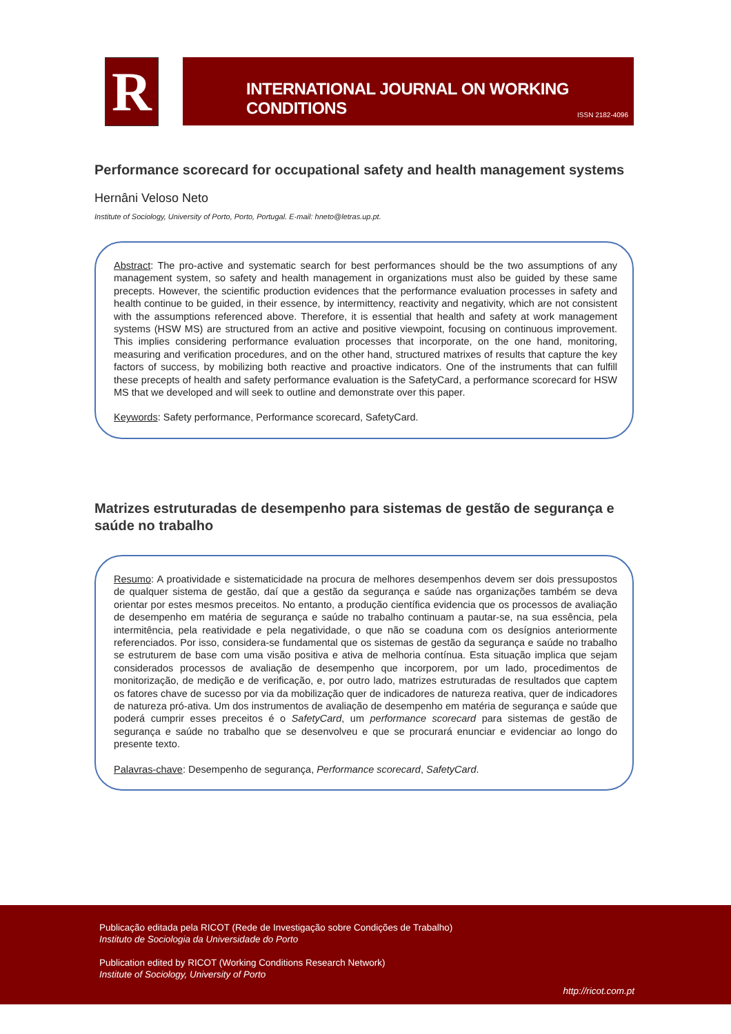R
INTERNATIONAL JOURNAL ON WORKING CONDITIONS
ISSN 2182-4096
Performance scorecard for occupational safety and health management systems
Hernâni Veloso Neto
Institute of Sociology, University of Porto, Porto, Portugal. E-mail: hneto@letras.up.pt.
Abstract: The pro-active and systematic search for best performances should be the two assumptions of any management system, so safety and health management in organizations must also be guided by these same precepts. However, the scientific production evidences that the performance evaluation processes in safety and health continue to be guided, in their essence, by intermittency, reactivity and negativity, which are not consistent with the assumptions referenced above. Therefore, it is essential that health and safety at work management systems (HSW MS) are structured from an active and positive viewpoint, focusing on continuous improvement. This implies considering performance evaluation processes that incorporate, on the one hand, monitoring, measuring and verification procedures, and on the other hand, structured matrixes of results that capture the key factors of success, by mobilizing both reactive and proactive indicators. One of the instruments that can fulfill these precepts of health and safety performance evaluation is the SafetyCard, a performance scorecard for HSW MS that we developed and will seek to outline and demonstrate over this paper.
Keywords: Safety performance, Performance scorecard, SafetyCard.
Matrizes estruturadas de desempenho para sistemas de gestão de segurança e saúde no trabalho
Resumo: A proatividade e sistematicidade na procura de melhores desempenhos devem ser dois pressupostos de qualquer sistema de gestão, daí que a gestão da segurança e saúde nas organizações também se deva orientar por estes mesmos preceitos. No entanto, a produção científica evidencia que os processos de avaliação de desempenho em matéria de segurança e saúde no trabalho continuam a pautar-se, na sua essência, pela intermitência, pela reatividade e pela negatividade, o que não se coaduna com os desígnios anteriormente referenciados. Por isso, considera-se fundamental que os sistemas de gestão da segurança e saúde no trabalho se estruturem de base com uma visão positiva e ativa de melhoria contínua. Esta situação implica que sejam considerados processos de avaliação de desempenho que incorporem, por um lado, procedimentos de monitorização, de medição e de verificação, e, por outro lado, matrizes estruturadas de resultados que captem os fatores chave de sucesso por via da mobilização quer de indicadores de natureza reativa, quer de indicadores de natureza pró-ativa. Um dos instrumentos de avaliação de desempenho em matéria de segurança e saúde que poderá cumprir esses preceitos é o SafetyCard, um performance scorecard para sistemas de gestão de segurança e saúde no trabalho que se desenvolveu e que se procurará enunciar e evidenciar ao longo do presente texto.
Palavras-chave: Desempenho de segurança, Performance scorecard, SafetyCard.
Publicação editada pela RICOT (Rede de Investigação sobre Condições de Trabalho)
Instituto de Sociologia da Universidade do Porto
Publication edited by RICOT (Working Conditions Research Network)
Institute of Sociology, University of Porto
http://ricot.com.pt